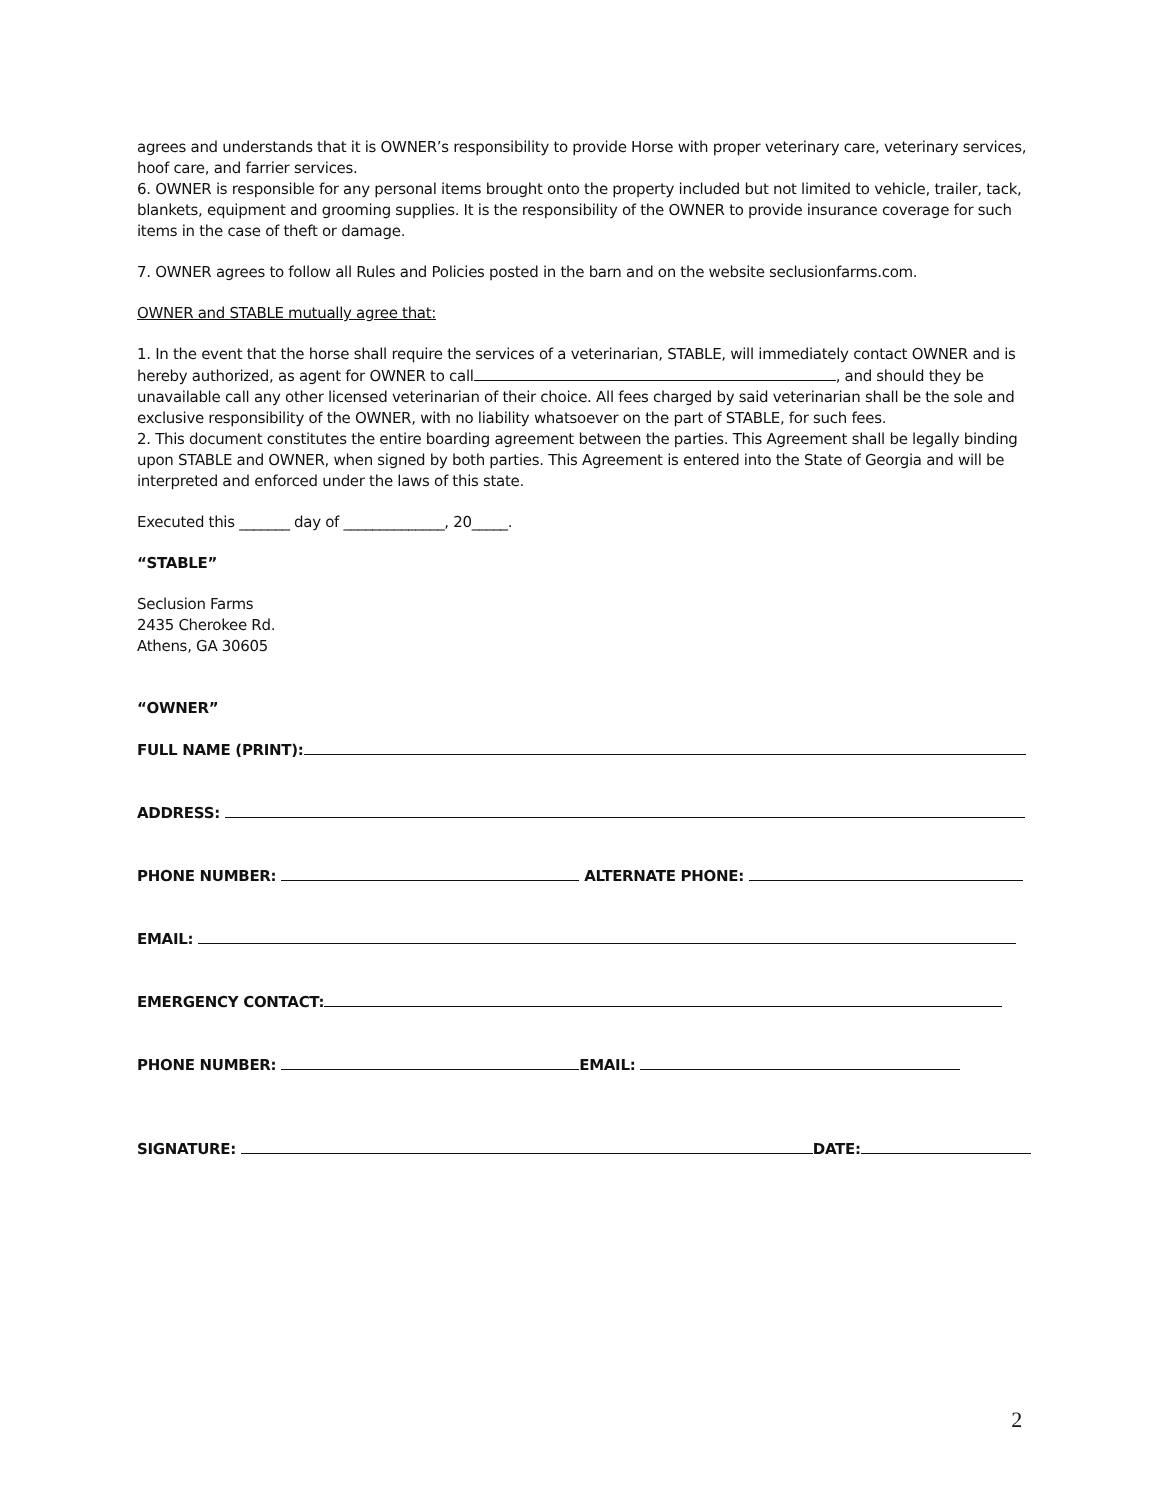agrees and understands that it is OWNER’s responsibility to provide Horse with proper veterinary care, veterinary services, hoof care, and farrier services.
6. OWNER is responsible for any personal items brought onto the property included but not limited to vehicle, trailer, tack, blankets, equipment and grooming supplies. It is the responsibility of the OWNER to provide insurance coverage for such items in the case of theft or damage.
7. OWNER agrees to follow all Rules and Policies posted in the barn and on the website seclusionfarms.com.
OWNER and STABLE mutually agree that:
1. In the event that the horse shall require the services of a veterinarian, STABLE, will immediately contact OWNER and is hereby authorized, as agent for OWNER to call , and should they be unavailable call any other licensed veterinarian of their choice. All fees charged by said veterinarian shall be the sole and exclusive responsibility of the OWNER, with no liability whatsoever on the part of STABLE, for such fees.
2. This document constitutes the entire boarding agreement between the parties. This Agreement shall be legally binding upon STABLE and OWNER, when signed by both parties. This Agreement is entered into the State of Georgia and will be interpreted and enforced under the laws of this state.
Executed this _______ day of ______________, 20_____.
“STABLE”
Seclusion Farms
2435 Cherokee Rd.
Athens, GA 30605
“OWNER”
FULL NAME (PRINT):
ADDRESS:
PHONE NUMBER: ALTERNATE PHONE:
EMAIL:
EMERGENCY CONTACT:
PHONE NUMBER: EMAIL:
SIGNATURE: DATE:
2